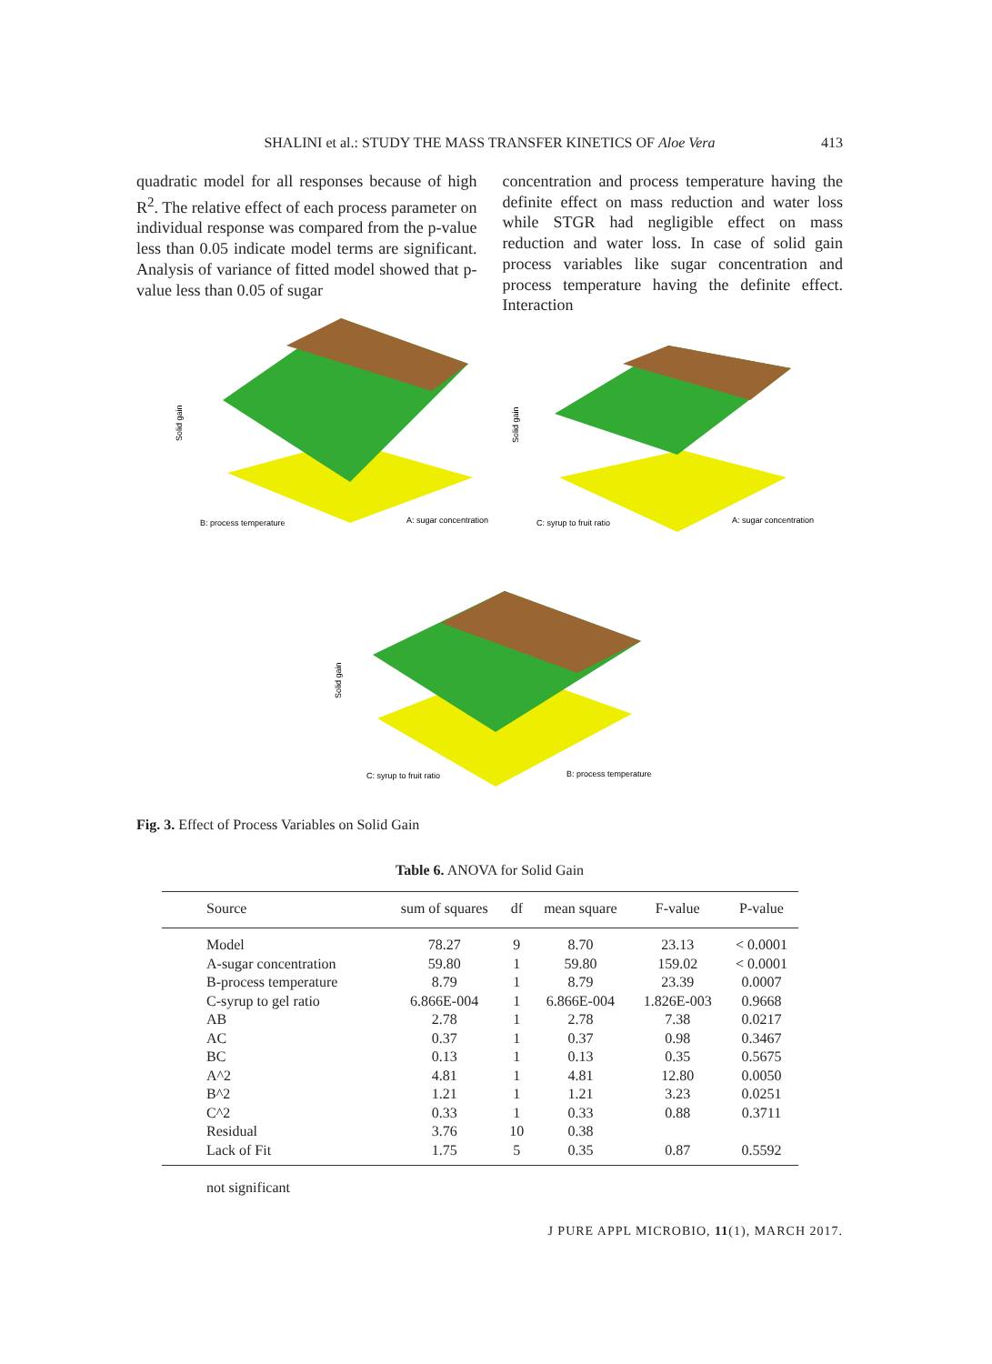SHALINI et al.: STUDY THE MASS TRANSFER KINETICS OF Aloe Vera
413
quadratic model for all responses because of high R<sup>2</sup>. The relative effect of each process parameter on individual response was compared from the p-value less than 0.05 indicate model terms are significant. Analysis of variance of fitted model showed that p-value less than 0.05 of sugar
concentration and process temperature having the definite effect on mass reduction and water loss while STGR had negligible effect on mass reduction and water loss. In case of solid gain process variables like sugar concentration and process temperature having the definite effect. Interaction
Solid gain
B: process temperature
A: sugar concentration
Solid gain
C: syrup to fruit ratio
A: sugar concentration
Solid gain
C: syrup to fruit ratio
B: process temperature
Fig. 3. Effect of Process Variables on Solid Gain
Table 6. ANOVA for Solid Gain
| Source | sum of squares | df | mean square | F-value | P-value |
| --- | --- | --- | --- | --- | --- |
| Model | 78.27 | 9 | 8.70 | 23.13 | < 0.0001 |
| A-sugar concentration | 59.80 | 1 | 59.80 | 159.02 | < 0.0001 |
| B-process temperature | 8.79 | 1 | 8.79 | 23.39 | 0.0007 |
| C-syrup to gel ratio | 6.866E-004 | 1 | 6.866E-004 | 1.826E-003 | 0.9668 |
| AB | 2.78 | 1 | 2.78 | 7.38 | 0.0217 |
| AC | 0.37 | 1 | 0.37 | 0.98 | 0.3467 |
| BC | 0.13 | 1 | 0.13 | 0.35 | 0.5675 |
| A^2 | 4.81 | 1 | 4.81 | 12.80 | 0.0050 |
| B^2 | 1.21 | 1 | 1.21 | 3.23 | 0.0251 |
| C^2 | 0.33 | 1 | 0.33 | 0.88 | 0.3711 |
| Residual | 3.76 | 10 | 0.38 | | |
| Lack of Fit | 1.75 | 5 | 0.35 | 0.87 | 0.5592 |
not significant
J PURE APPL MICROBIO, 11(1), MARCH 2017.